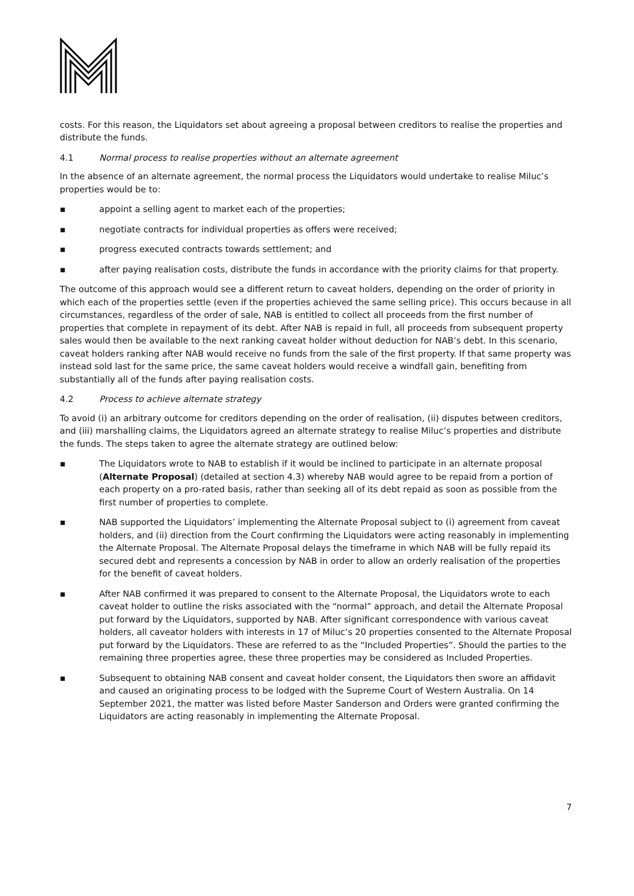costs. For this reason, the Liquidators set about agreeing a proposal between creditors to realise the properties and distribute the funds.
4.1 Normal process to realise properties without an alternate agreement
In the absence of an alternate agreement, the normal process the Liquidators would undertake to realise Miluc’s properties would be to:
▪ appoint a selling agent to market each of the properties;
▪ negotiate contracts for individual properties as offers were received;
▪ progress executed contracts towards settlement; and
▪ after paying realisation costs, distribute the funds in accordance with the priority claims for that property.
The outcome of this approach would see a different return to caveat holders, depending on the order of priority in which each of the properties settle (even if the properties achieved the same selling price). This occurs because in all circumstances, regardless of the order of sale, NAB is entitled to collect all proceeds from the first number of properties that complete in repayment of its debt. After NAB is repaid in full, all proceeds from subsequent property sales would then be available to the next ranking caveat holder without deduction for NAB’s debt. In this scenario, caveat holders ranking after NAB would receive no funds from the sale of the first property. If that same property was instead sold last for the same price, the same caveat holders would receive a windfall gain, benefiting from substantially all of the funds after paying realisation costs.
4.2 Process to achieve alternate strategy
To avoid (i) an arbitrary outcome for creditors depending on the order of realisation, (ii) disputes between creditors, and (iii) marshalling claims, the Liquidators agreed an alternate strategy to realise Miluc’s properties and distribute the funds. The steps taken to agree the alternate strategy are outlined below:
▪ The Liquidators wrote to NAB to establish if it would be inclined to participate in an alternate proposal (Alternate Proposal) (detailed at section 4.3) whereby NAB would agree to be repaid from a portion of each property on a pro-rated basis, rather than seeking all of its debt repaid as soon as possible from the first number of properties to complete.
▪ NAB supported the Liquidators’ implementing the Alternate Proposal subject to (i) agreement from caveat holders, and (ii) direction from the Court confirming the Liquidators were acting reasonably in implementing the Alternate Proposal. The Alternate Proposal delays the timeframe in which NAB will be fully repaid its secured debt and represents a concession by NAB in order to allow an orderly realisation of the properties for the benefit of caveat holders.
▪ After NAB confirmed it was prepared to consent to the Alternate Proposal, the Liquidators wrote to each caveat holder to outline the risks associated with the “normal” approach, and detail the Alternate Proposal put forward by the Liquidators, supported by NAB. After significant correspondence with various caveat holders, all caveator holders with interests in 17 of Miluc’s 20 properties consented to the Alternate Proposal put forward by the Liquidators. These are referred to as the “Included Properties”. Should the parties to the remaining three properties agree, these three properties may be considered as Included Properties.
▪ Subsequent to obtaining NAB consent and caveat holder consent, the Liquidators then swore an affidavit and caused an originating process to be lodged with the Supreme Court of Western Australia. On 14 September 2021, the matter was listed before Master Sanderson and Orders were granted confirming the Liquidators are acting reasonably in implementing the Alternate Proposal.
7